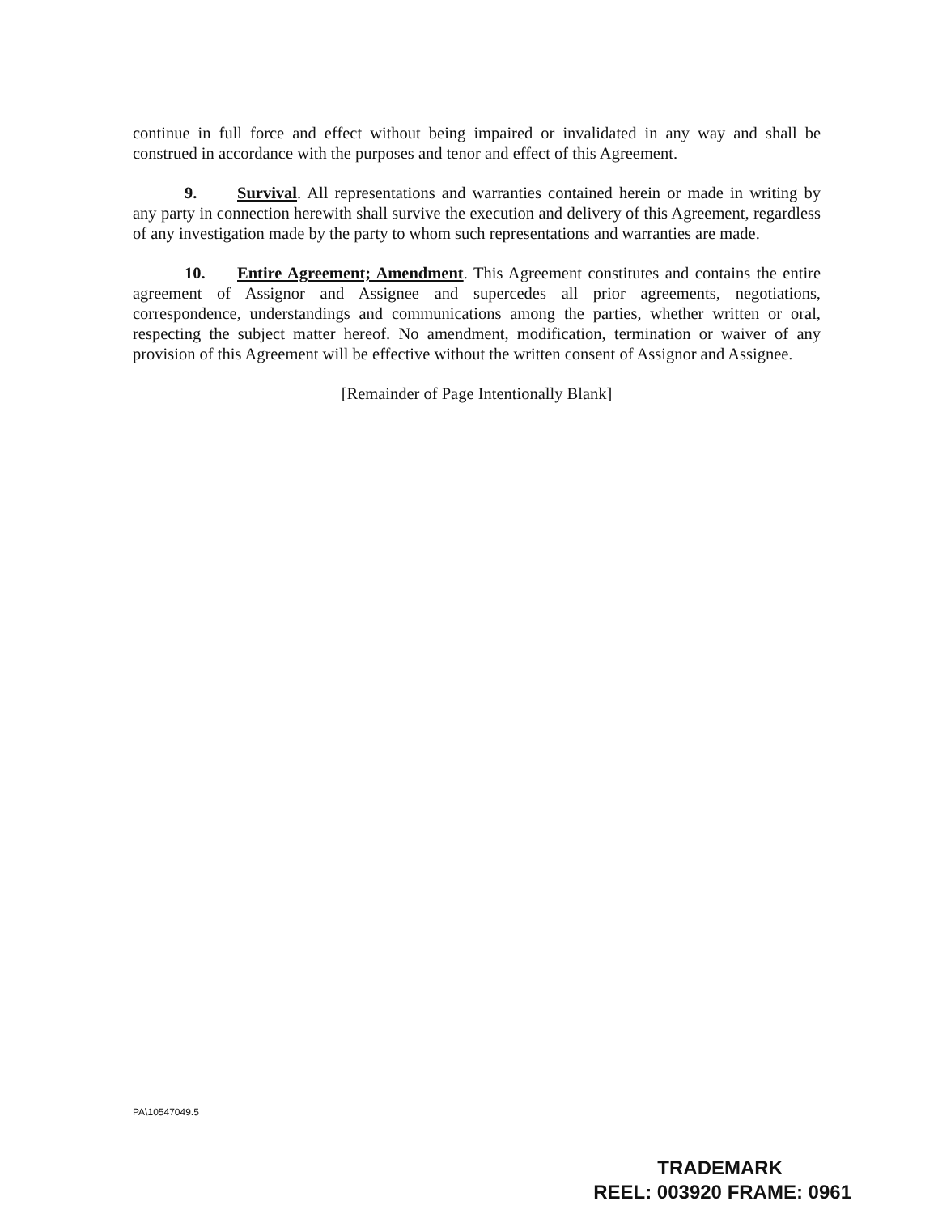continue in full force and effect without being impaired or invalidated in any way and shall be construed in accordance with the purposes and tenor and effect of this Agreement.
9. Survival. All representations and warranties contained herein or made in writing by any party in connection herewith shall survive the execution and delivery of this Agreement, regardless of any investigation made by the party to whom such representations and warranties are made.
10. Entire Agreement; Amendment. This Agreement constitutes and contains the entire agreement of Assignor and Assignee and supercedes all prior agreements, negotiations, correspondence, understandings and communications among the parties, whether written or oral, respecting the subject matter hereof. No amendment, modification, termination or waiver of any provision of this Agreement will be effective without the written consent of Assignor and Assignee.
[Remainder of Page Intentionally Blank]
PA\10547049.5
TRADEMARK
REEL: 003920 FRAME: 0961